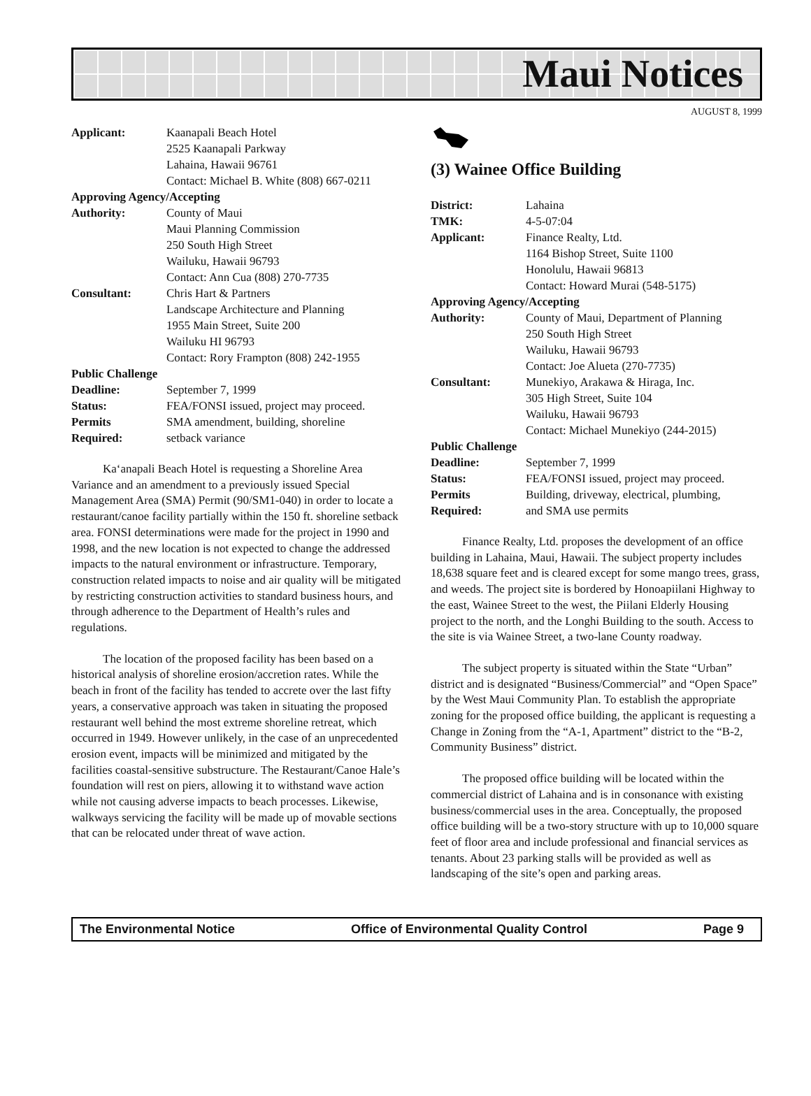Maui Notices
AUGUST 8, 1999
| Applicant: | Kaanapali Beach Hotel 2525 Kaanapali Parkway Lahaina, Hawaii 96761 Contact: Michael B. White (808) 667-0211 |
| Approving Agency/Accepting | |
| Authority: | County of Maui Maui Planning Commission 250 South High Street Wailuku, Hawaii 96793 Contact: Ann Cua (808) 270-7735 |
| Consultant: | Chris Hart & Partners Landscape Architecture and Planning 1955 Main Street, Suite 200 Wailuku HI 96793 Contact: Rory Frampton (808) 242-1955 |
| Public Challenge | |
| Deadline: | September 7, 1999 |
| Status: | FEA/FONSI issued, project may proceed. |
| Permits Required: | SMA amendment, building, shoreline setback variance |
Ka‘anapali Beach Hotel is requesting a Shoreline Area Variance and an amendment to a previously issued Special Management Area (SMA) Permit (90/SM1-040) in order to locate a restaurant/canoe facility partially within the 150 ft. shoreline setback area. FONSI determinations were made for the project in 1990 and 1998, and the new location is not expected to change the addressed impacts to the natural environment or infrastructure. Temporary, construction related impacts to noise and air quality will be mitigated by restricting construction activities to standard business hours, and through adherence to the Department of Health’s rules and regulations.
The location of the proposed facility has been based on a historical analysis of shoreline erosion/accretion rates. While the beach in front of the facility has tended to accrete over the last fifty years, a conservative approach was taken in situating the proposed restaurant well behind the most extreme shoreline retreat, which occurred in 1949. However unlikely, in the case of an unprecedented erosion event, impacts will be minimized and mitigated by the facilities coastal-sensitive substructure. The Restaurant/Canoe Hale’s foundation will rest on piers, allowing it to withstand wave action while not causing adverse impacts to beach processes. Likewise, walkways servicing the facility will be made up of movable sections that can be relocated under threat of wave action.
(3) Wainee Office Building
| District: | Lahaina |
| TMK: | 4-5-07:04 |
| Applicant: | Finance Realty, Ltd. 1164 Bishop Street, Suite 1100 Honolulu, Hawaii 96813 Contact: Howard Murai (548-5175) |
| Approving Agency/Accepting | |
| Authority: | County of Maui, Department of Planning 250 South High Street Wailuku, Hawaii 96793 Contact: Joe Alueta (270-7735) |
| Consultant: | Munekiyo, Arakawa & Hiraga, Inc. 305 High Street, Suite 104 Wailuku, Hawaii 96793 Contact: Michael Munekiyo (244-2015) |
| Public Challenge | |
| Deadline: | September 7, 1999 |
| Status: | FEA/FONSI issued, project may proceed. |
| Permits Required: | Building, driveway, electrical, plumbing, and SMA use permits |
Finance Realty, Ltd. proposes the development of an office building in Lahaina, Maui, Hawaii. The subject property includes 18,638 square feet and is cleared except for some mango trees, grass, and weeds. The project site is bordered by Honoapiilani Highway to the east, Wainee Street to the west, the Piilani Elderly Housing project to the north, and the Longhi Building to the south. Access to the site is via Wainee Street, a two-lane County roadway.
The subject property is situated within the State “Urban” district and is designated “Business/Commercial” and “Open Space” by the West Maui Community Plan. To establish the appropriate zoning for the proposed office building, the applicant is requesting a Change in Zoning from the “A-1, Apartment” district to the “B-2, Community Business” district.
The proposed office building will be located within the commercial district of Lahaina and is in consonance with existing business/commercial uses in the area. Conceptually, the proposed office building will be a two-story structure with up to 10,000 square feet of floor area and include professional and financial services as tenants. About 23 parking stalls will be provided as well as landscaping of the site’s open and parking areas.
The Environmental Notice Office of Environmental Quality Control Page 9